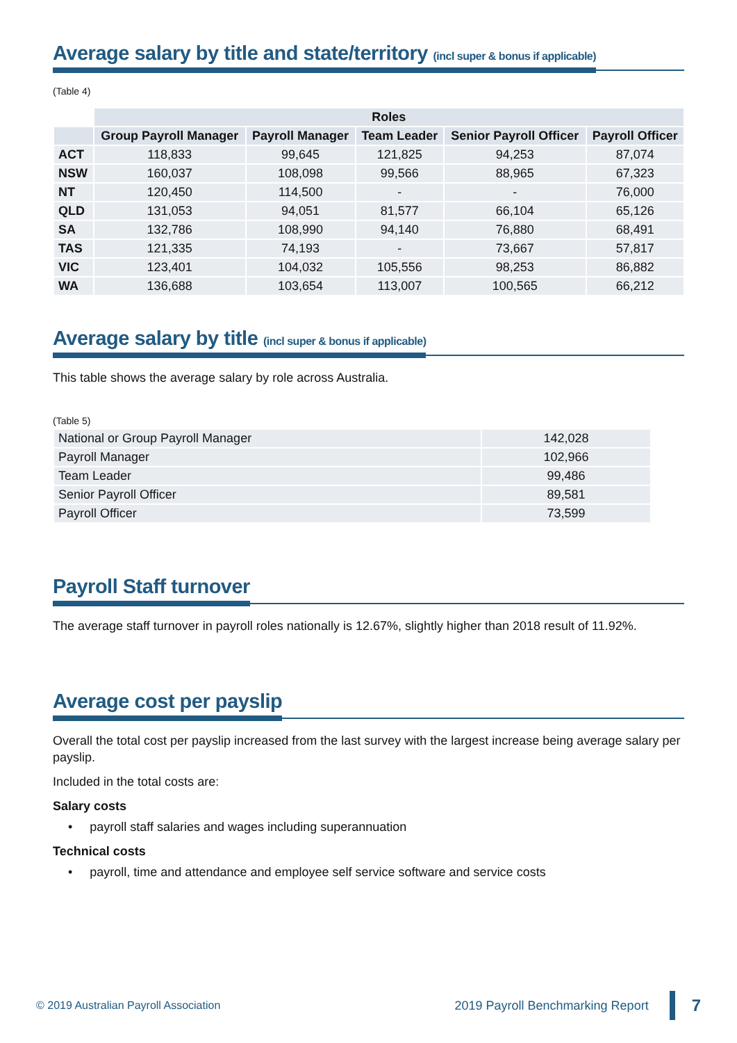Average salary by title and state/territory (incl super & bonus if applicable)
(Table 4)
| | Roles | | | | |
| | Group Payroll Manager | Payroll Manager | Team Leader | Senior Payroll Officer | Payroll Officer |
| ACT | 118,833 | 99,645 | 121,825 | 94,253 | 87,074 |
| NSW | 160,037 | 108,098 | 99,566 | 88,965 | 67,323 |
| NT | 120,450 | 114,500 | - | - | 76,000 |
| QLD | 131,053 | 94,051 | 81,577 | 66,104 | 65,126 |
| SA | 132,786 | 108,990 | 94,140 | 76,880 | 68,491 |
| TAS | 121,335 | 74,193 | - | 73,667 | 57,817 |
| VIC | 123,401 | 104,032 | 105,556 | 98,253 | 86,882 |
| WA | 136,688 | 103,654 | 113,007 | 100,565 | 66,212 |
Average salary by title (incl super & bonus if applicable)
This table shows the average salary by role across Australia.
(Table 5)
| National or Group Payroll Manager | 142,028 |
| Payroll Manager | 102,966 |
| Team Leader | 99,486 |
| Senior Payroll Officer | 89,581 |
| Payroll Officer | 73,599 |
Payroll Staff turnover
The average staff turnover in payroll roles nationally is 12.67%, slightly higher than 2018 result of 11.92%.
Average cost per payslip
Overall the total cost per payslip increased from the last survey with the largest increase being average salary per payslip.
Included in the total costs are:
Salary costs
• payroll staff salaries and wages including superannuation
Technical costs
• payroll, time and attendance and employee self service software and service costs
© 2019 Australian Payroll Association 2019 Payroll Benchmarking Report 7